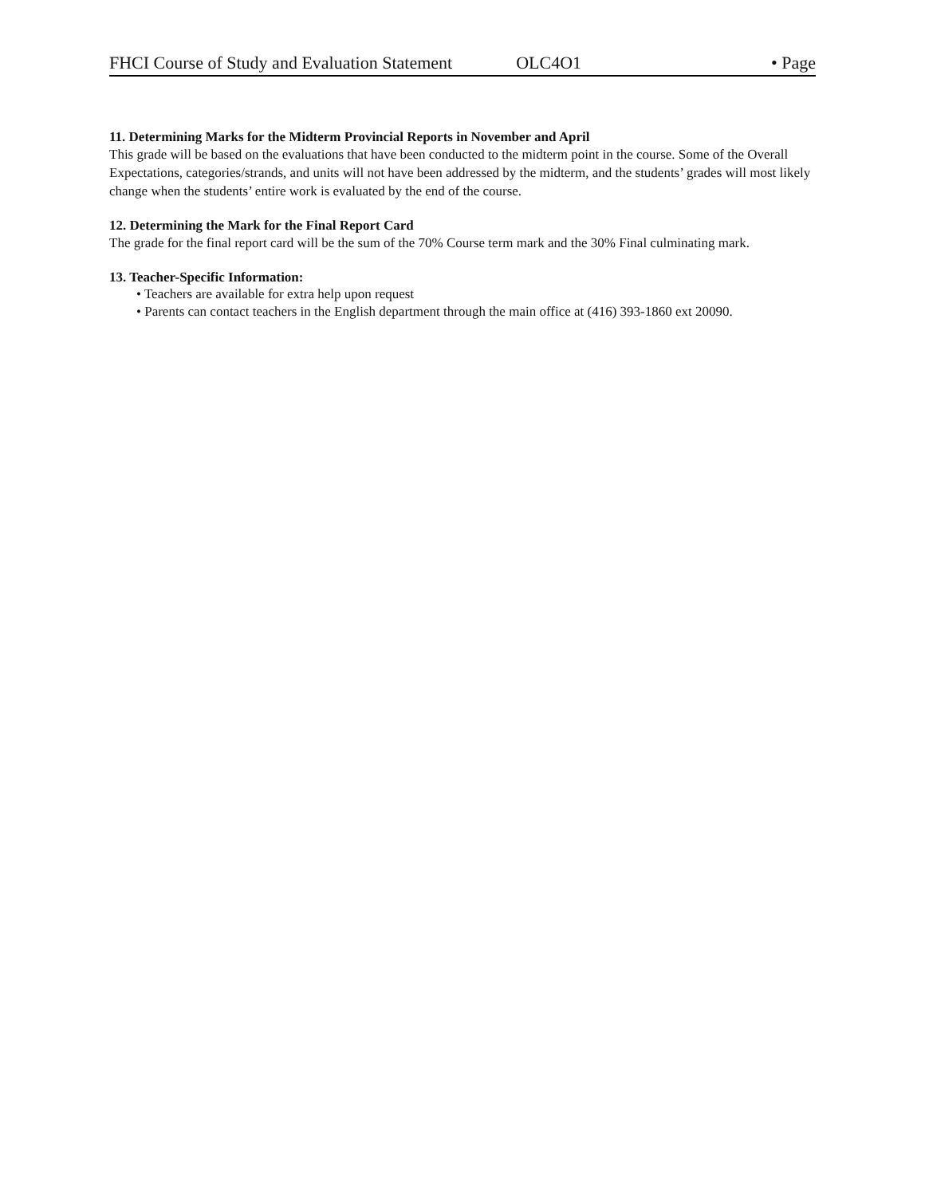FHCI Course of Study and Evaluation Statement OLC4O1 • Page
11. Determining Marks for the Midterm Provincial Reports in November and April
This grade will be based on the evaluations that have been conducted to the midterm point in the course. Some of the Overall Expectations, categories/strands, and units will not have been addressed by the midterm, and the students’ grades will most likely change when the students’ entire work is evaluated by the end of the course.
12. Determining the Mark for the Final Report Card
The grade for the final report card will be the sum of the 70% Course term mark and the 30% Final culminating mark.
13. Teacher-Specific Information:
• Teachers are available for extra help upon request
• Parents can contact teachers in the English department through the main office at (416) 393-1860 ext 20090.